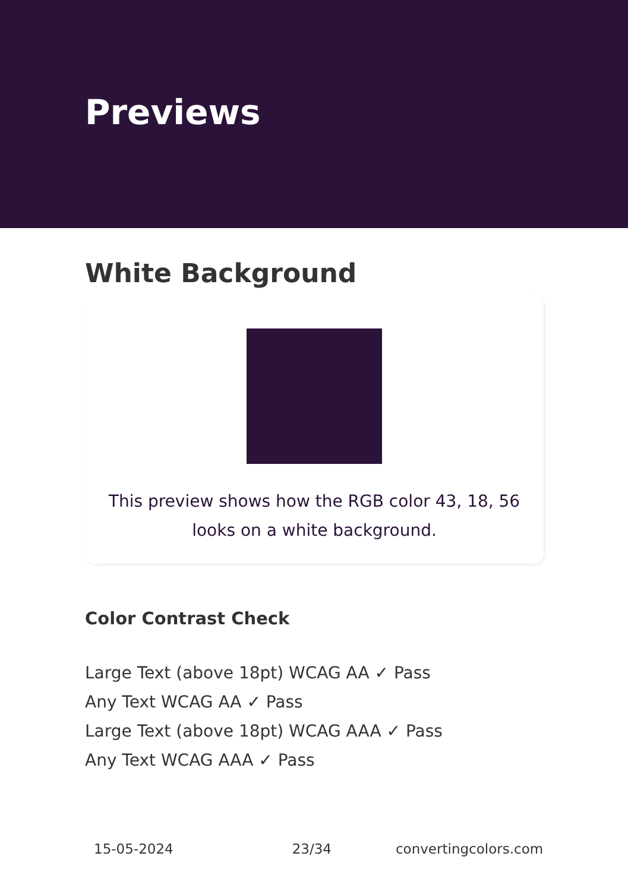Previews
White Background
This preview shows how the RGB color 43, 18, 56 looks on a white background.
Color Contrast Check
Large Text (above 18pt) WCAG AA ✓ Pass
Any Text WCAG AA ✓ Pass
Large Text (above 18pt) WCAG AAA ✓ Pass
Any Text WCAG AAA ✓ Pass
15-05-2024 23/34 convertingcolors.com